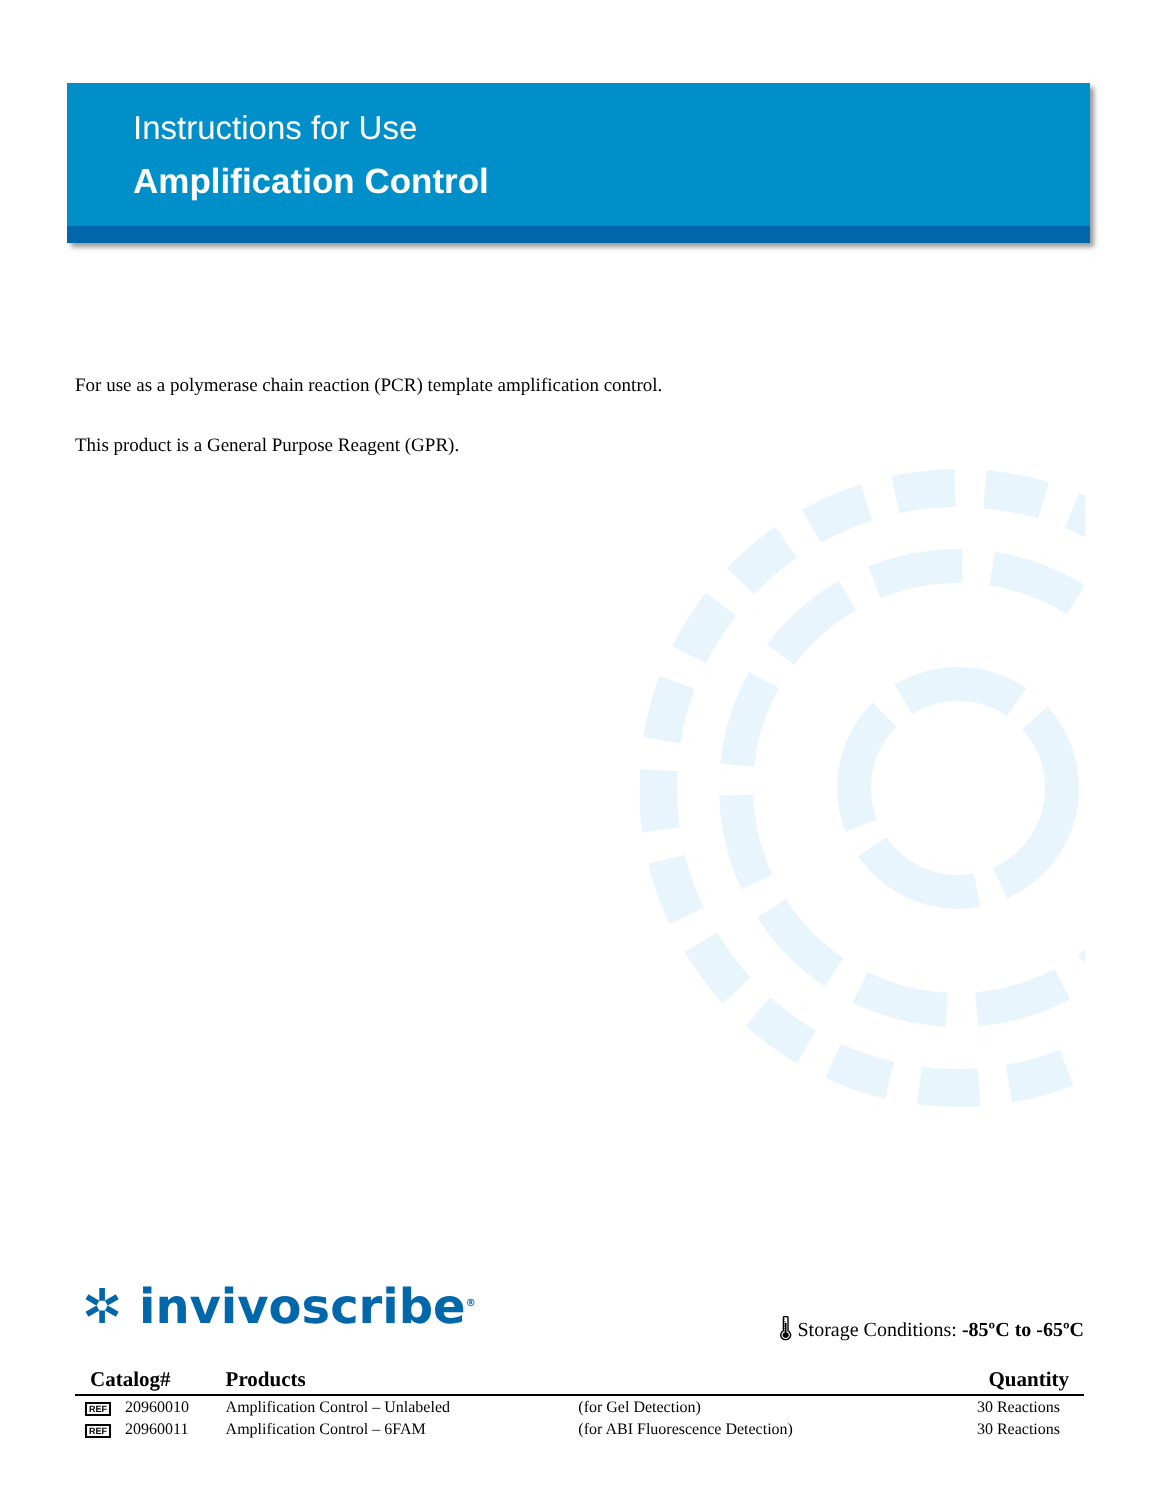Instructions for Use
Amplification Control
For use as a polymerase chain reaction (PCR) template amplification control.
This product is a General Purpose Reagent (GPR).
✲ invivoscribe<sup>®</sup>
🌡 Storage Conditions: -85ºC to -65ºC
| Catalog# | | Products | | Quantity |
| --- | --- | --- | --- | --- |
| REF | 20960010 | Amplification Control – Unlabeled | (for Gel Detection) | 30 Reactions |
| REF | 20960011 | Amplification Control – 6FAM | (for ABI Fluorescence Detection) | 30 Reactions |